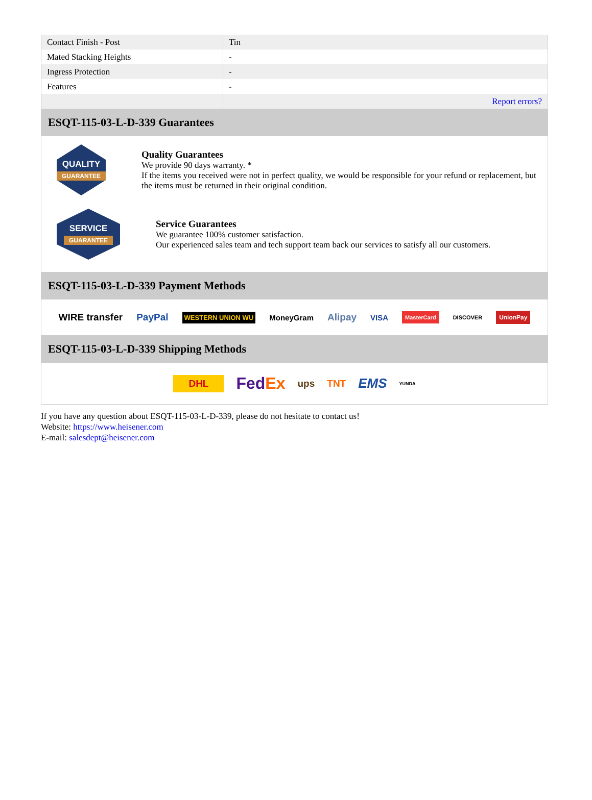| Contact Finish - Post | Tin |
| Mated Stacking Heights | - |
| Ingress Protection | - |
| Features | - |
| | Report errors? |
ESQT-115-03-L-D-339 Guarantees
QUALITY
GUARANTEE
Quality Guarantees
We provide 90 days warranty. *
If the items you received were not in perfect quality, we would be responsible for your refund or replacement, but the items must be returned in their original condition.
SERVICE
GUARANTEE
Service Guarantees
We guarantee 100% customer satisfaction.
Our experienced sales team and tech support team back our services to satisfy all our customers.
ESQT-115-03-L-D-339 Payment Methods
WIRE transfer PayPal WESTERN UNION WU MoneyGram Alipay VISA MasterCard DISCOVER UnionPay
ESQT-115-03-L-D-339 Shipping Methods
DHL FedEx ups TNT EMS YUNDA
If you have any question about ESQT-115-03-L-D-339, please do not hesitate to contact us!
Website: https://www.heisener.com
E-mail: salesdept@heisener.com